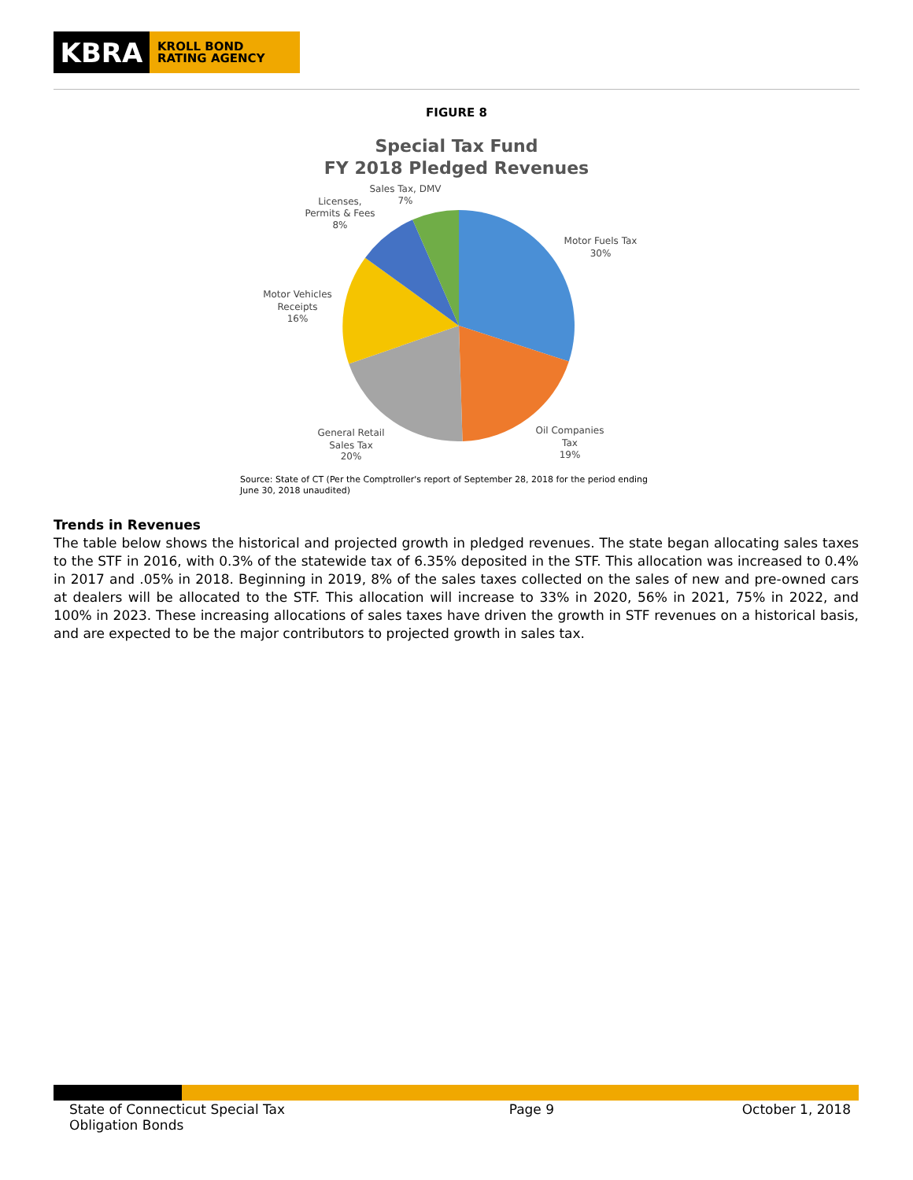KBRA
KROLL BOND
RATING AGENCY
FIGURE 8
Special Tax Fund
FY 2018 Pledged Revenues
Sales Tax, DMV
7%
Licenses,
Permits & Fees
8%
Motor Fuels Tax
30%
Motor Vehicles
Receipts
16%
General Retail
Sales Tax
20%
Oil Companies
Tax
19%
Source: State of CT (Per the Comptroller's report of September 28, 2018 for the period ending June 30, 2018 unaudited)
Trends in Revenues
The table below shows the historical and projected growth in pledged revenues. The state began allocating sales taxes to the STF in 2016, with 0.3% of the statewide tax of 6.35% deposited in the STF. This allocation was increased to 0.4% in 2017 and .05% in 2018. Beginning in 2019, 8% of the sales taxes collected on the sales of new and pre-owned cars at dealers will be allocated to the STF. This allocation will increase to 33% in 2020, 56% in 2021, 75% in 2022, and 100% in 2023. These increasing allocations of sales taxes have driven the growth in STF revenues on a historical basis, and are expected to be the major contributors to projected growth in sales tax.
State of Connecticut Special Tax Obligation Bonds
Page 9 October 1, 2018